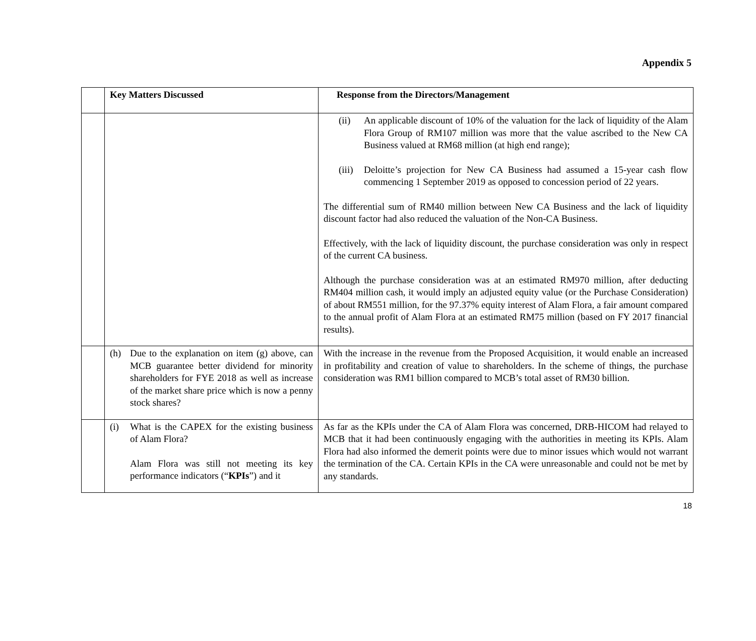Appendix 5
| | Key Matters Discussed | Response from the Directors/Management |
| --- | --- | --- |
| | | (ii) An applicable discount of 10% of the valuation for the lack of liquidity of the Alam Flora Group of RM107 million was more that the value ascribed to the New CA Business valued at RM68 million (at high end range); (iii) Deloitte’s projection for New CA Business had assumed a 15-year cash flow commencing 1 September 2019 as opposed to concession period of 22 years. The differential sum of RM40 million between New CA Business and the lack of liquidity discount factor had also reduced the valuation of the Non-CA Business. Effectively, with the lack of liquidity discount, the purchase consideration was only in respect of the current CA business. Although the purchase consideration was at an estimated RM970 million, after deducting RM404 million cash, it would imply an adjusted equity value (or the Purchase Consideration) of about RM551 million, for the 97.37% equity interest of Alam Flora, a fair amount compared to the annual profit of Alam Flora at an estimated RM75 million (based on FY 2017 financial results). |
| | (h) Due to the explanation on item (g) above, can MCB guarantee better dividend for minority shareholders for FYE 2018 as well as increase of the market share price which is now a penny stock shares? | With the increase in the revenue from the Proposed Acquisition, it would enable an increased in profitability and creation of value to shareholders. In the scheme of things, the purchase consideration was RM1 billion compared to MCB’s total asset of RM30 billion. |
| | (i) What is the CAPEX for the existing business of Alam Flora? Alam Flora was still not meeting its key performance indicators (“ KPIs ”) and it | As far as the KPIs under the CA of Alam Flora was concerned, DRB-HICOM had relayed to MCB that it had been continuously engaging with the authorities in meeting its KPIs. Alam Flora had also informed the demerit points were due to minor issues which would not warrant the termination of the CA. Certain KPIs in the CA were unreasonable and could not be met by any standards. |
18